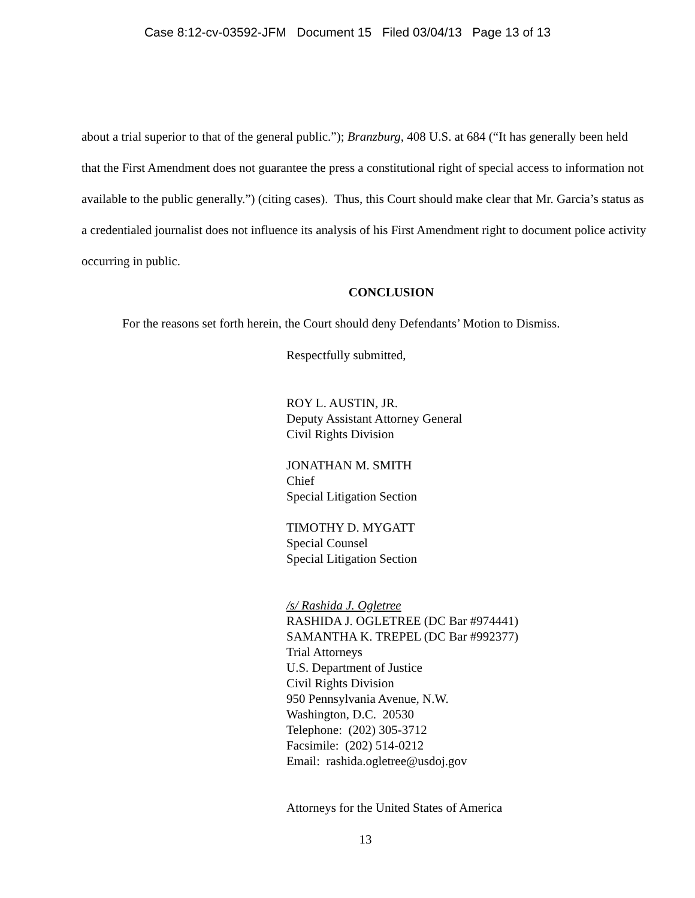Case 8:12-cv-03592-JFM Document 15 Filed 03/04/13 Page 13 of 13
about a trial superior to that of the general public.”); Branzburg, 408 U.S. at 684 (“It has generally been held that the First Amendment does not guarantee the press a constitutional right of special access to information not available to the public generally.”) (citing cases). Thus, this Court should make clear that Mr. Garcia’s status as a credentialed journalist does not influence its analysis of his First Amendment right to document police activity occurring in public.
CONCLUSION
For the reasons set forth herein, the Court should deny Defendants’ Motion to Dismiss.
Respectfully submitted,
ROY L. AUSTIN, JR.
Deputy Assistant Attorney General
Civil Rights Division
JONATHAN M. SMITH
Chief
Special Litigation Section
TIMOTHY D. MYGATT
Special Counsel
Special Litigation Section
/s/ Rashida J. Ogletree
RASHIDA J. OGLETREE (DC Bar #974441)
SAMANTHA K. TREPEL (DC Bar #992377)
Trial Attorneys
U.S. Department of Justice
Civil Rights Division
950 Pennsylvania Avenue, N.W.
Washington, D.C. 20530
Telephone: (202) 305-3712
Facsimile: (202) 514-0212
Email: rashida.ogletree@usdoj.gov
Attorneys for the United States of America
13